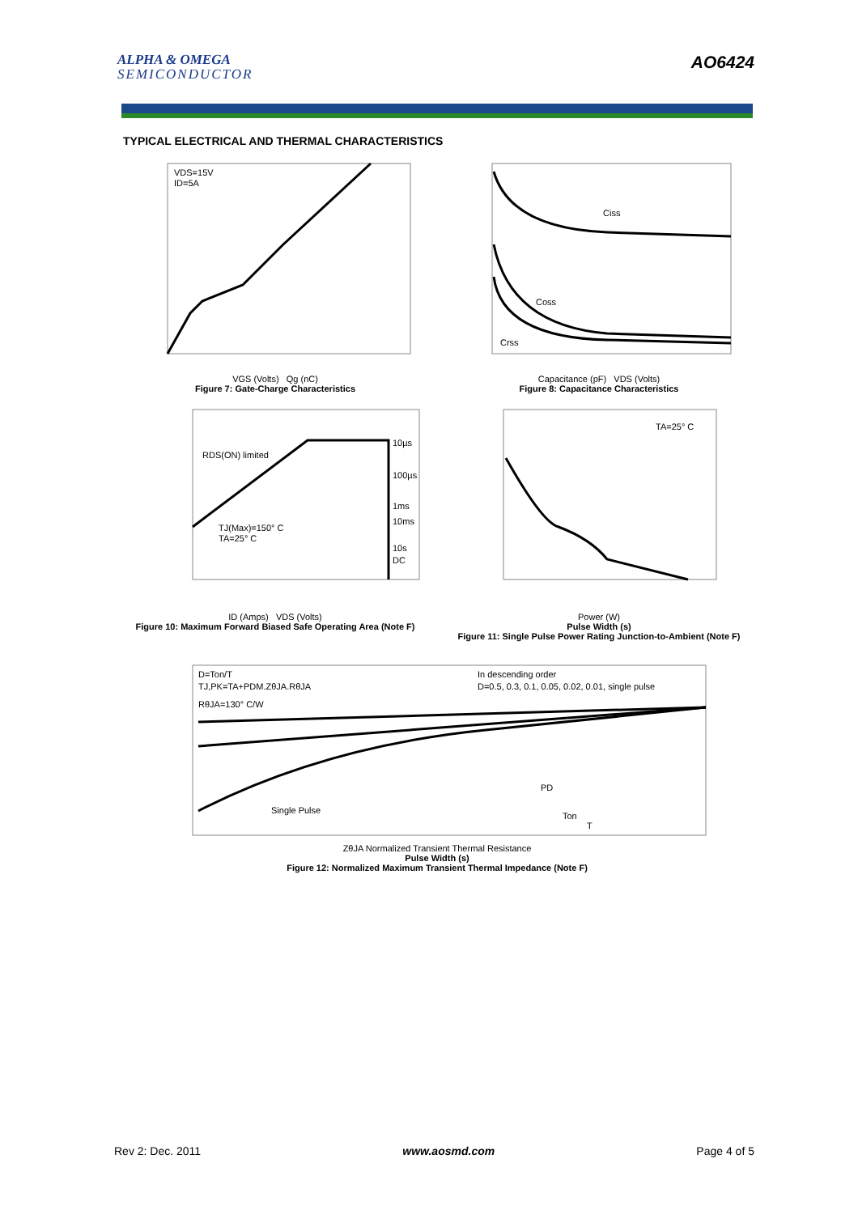ALPHA & OMEGA
SEMICONDUCTOR
AO6424
TYPICAL ELECTRICAL AND THERMAL CHARACTERISTICS
VDS=15V
ID=5A
VGS (Volts) Qg (nC)
Figure 7: Gate-Charge Characteristics
Ciss
Coss
Crss
Capacitance (pF) VDS (Volts)
Figure 8: Capacitance Characteristics
RDS(ON) limited
TJ(Max)=150° C
TA=25° C
10µs
100µs
1ms
10ms
10s
DC
ID (Amps) VDS (Volts)
Figure 10: Maximum Forward Biased Safe Operating Area (Note F)
TA=25° C
Power (W)
Pulse Width (s)
Figure 11: Single Pulse Power Rating Junction-to-Ambient (Note F)
D=Ton/T
TJ,PK=TA+PDM.ZθJA.RθJA
RθJA=130° C/W
In descending order
D=0.5, 0.3, 0.1, 0.05, 0.02, 0.01, single pulse
Single Pulse
PD
Ton
T
ZθJA Normalized Transient Thermal Resistance
Pulse Width (s)
Figure 12: Normalized Maximum Transient Thermal Impedance (Note F)
Rev 2: Dec. 2011 www.aosmd.com Page 4 of 5